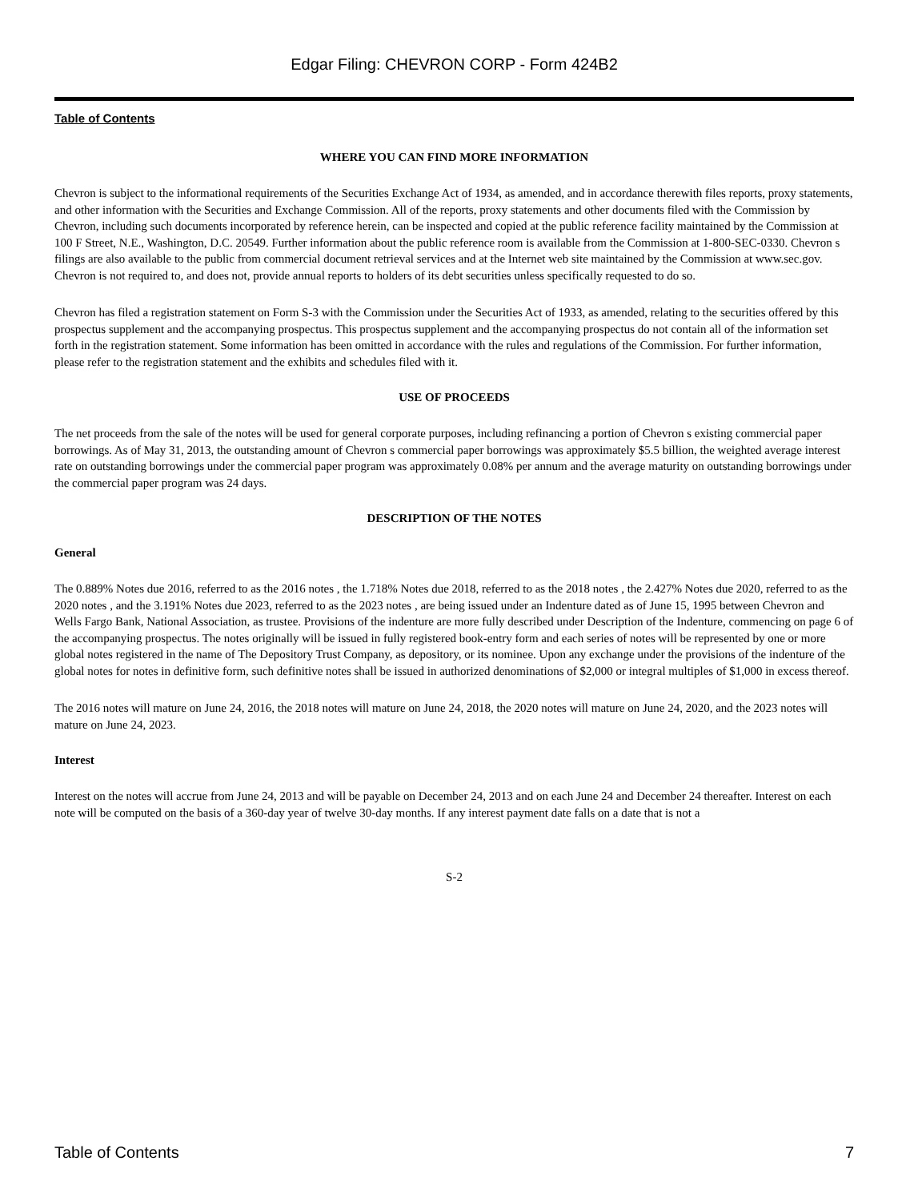Edgar Filing: CHEVRON CORP - Form 424B2
Table of Contents
WHERE YOU CAN FIND MORE INFORMATION
Chevron is subject to the informational requirements of the Securities Exchange Act of 1934, as amended, and in accordance therewith files reports, proxy statements, and other information with the Securities and Exchange Commission. All of the reports, proxy statements and other documents filed with the Commission by Chevron, including such documents incorporated by reference herein, can be inspected and copied at the public reference facility maintained by the Commission at 100 F Street, N.E., Washington, D.C. 20549. Further information about the public reference room is available from the Commission at 1-800-SEC-0330. Chevron s filings are also available to the public from commercial document retrieval services and at the Internet web site maintained by the Commission at www.sec.gov. Chevron is not required to, and does not, provide annual reports to holders of its debt securities unless specifically requested to do so.
Chevron has filed a registration statement on Form S-3 with the Commission under the Securities Act of 1933, as amended, relating to the securities offered by this prospectus supplement and the accompanying prospectus. This prospectus supplement and the accompanying prospectus do not contain all of the information set forth in the registration statement. Some information has been omitted in accordance with the rules and regulations of the Commission. For further information, please refer to the registration statement and the exhibits and schedules filed with it.
USE OF PROCEEDS
The net proceeds from the sale of the notes will be used for general corporate purposes, including refinancing a portion of Chevron s existing commercial paper borrowings. As of May 31, 2013, the outstanding amount of Chevron s commercial paper borrowings was approximately $5.5 billion, the weighted average interest rate on outstanding borrowings under the commercial paper program was approximately 0.08% per annum and the average maturity on outstanding borrowings under the commercial paper program was 24 days.
DESCRIPTION OF THE NOTES
General
The 0.889% Notes due 2016, referred to as the 2016 notes , the 1.718% Notes due 2018, referred to as the 2018 notes , the 2.427% Notes due 2020, referred to as the 2020 notes , and the 3.191% Notes due 2023, referred to as the 2023 notes , are being issued under an Indenture dated as of June 15, 1995 between Chevron and Wells Fargo Bank, National Association, as trustee. Provisions of the indenture are more fully described under Description of the Indenture, commencing on page 6 of the accompanying prospectus. The notes originally will be issued in fully registered book-entry form and each series of notes will be represented by one or more global notes registered in the name of The Depository Trust Company, as depository, or its nominee. Upon any exchange under the provisions of the indenture of the global notes for notes in definitive form, such definitive notes shall be issued in authorized denominations of $2,000 or integral multiples of $1,000 in excess thereof.
The 2016 notes will mature on June 24, 2016, the 2018 notes will mature on June 24, 2018, the 2020 notes will mature on June 24, 2020, and the 2023 notes will mature on June 24, 2023.
Interest
Interest on the notes will accrue from June 24, 2013 and will be payable on December 24, 2013 and on each June 24 and December 24 thereafter. Interest on each note will be computed on the basis of a 360-day year of twelve 30-day months. If any interest payment date falls on a date that is not a
S-2
Table of Contents 7